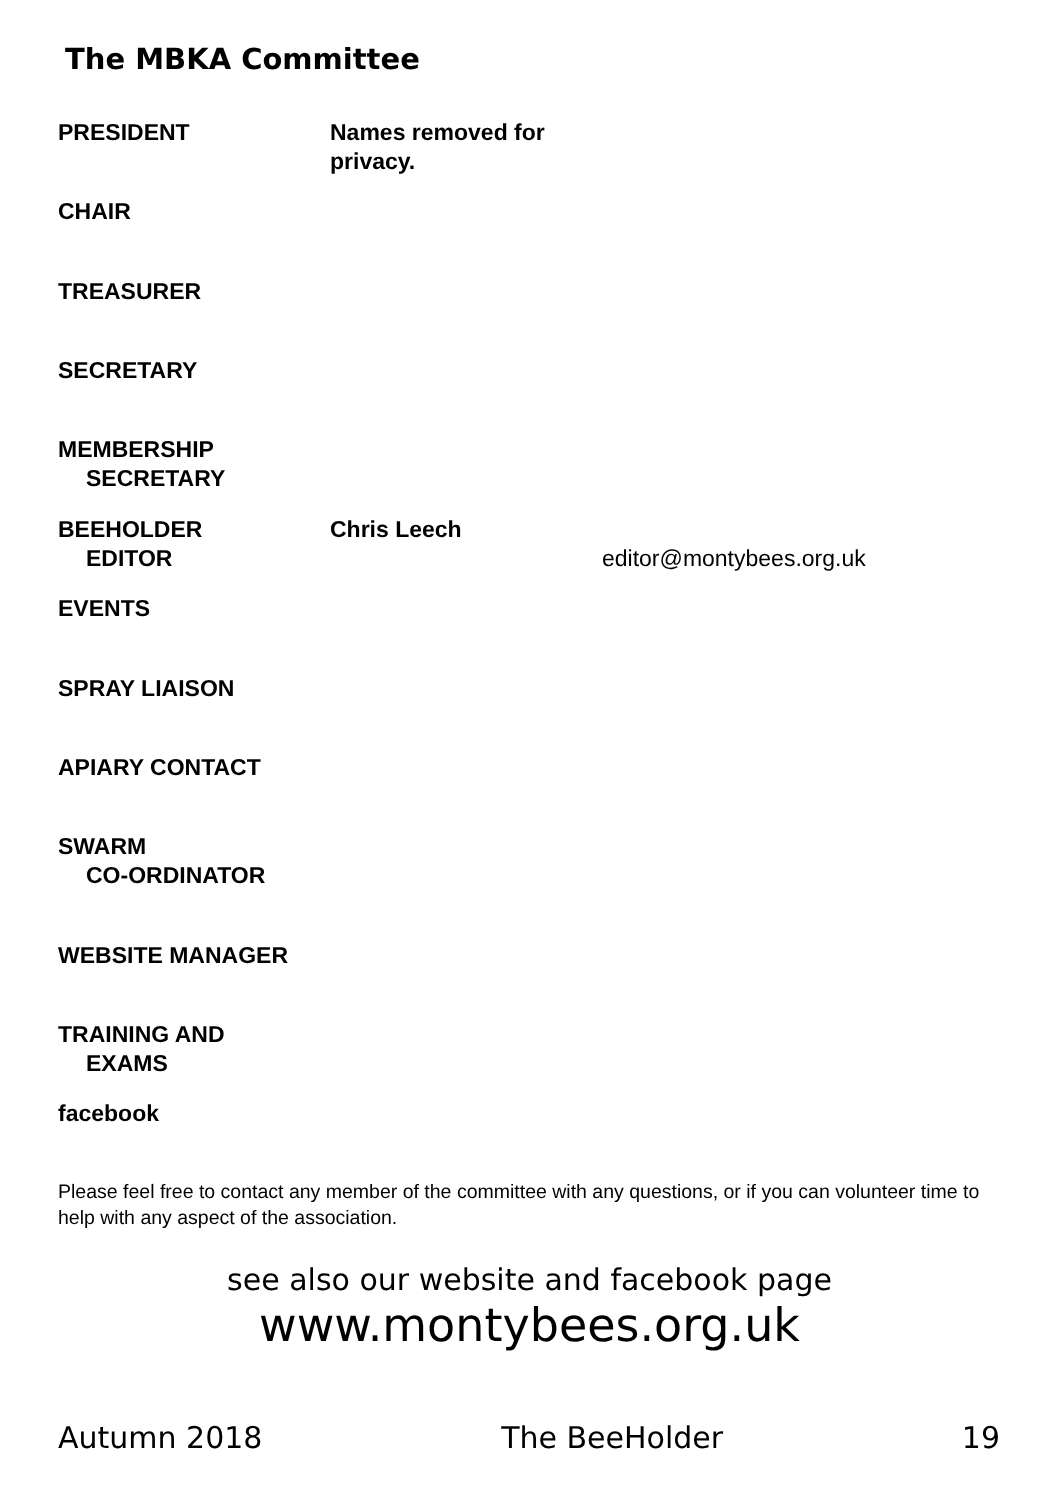The MBKA Committee
PRESIDENT Names removed for privacy.
CHAIR
TREASURER
SECRETARY
MEMBERSHIP
SECRETARY
BEEHOLDER
EDITOR
Chris Leech
editor@montybees.org.uk
EVENTS
SPRAY LIAISON
APIARY CONTACT
SWARM
CO-ORDINATOR
WEBSITE MANAGER
TRAINING AND
EXAMS
facebook
Please feel free to contact any member of the committee with any questions, or if you can volunteer time to help with any aspect of the association.
see also our website and facebook page
www.montybees.org.uk
Autumn 2018 The BeeHolder 19